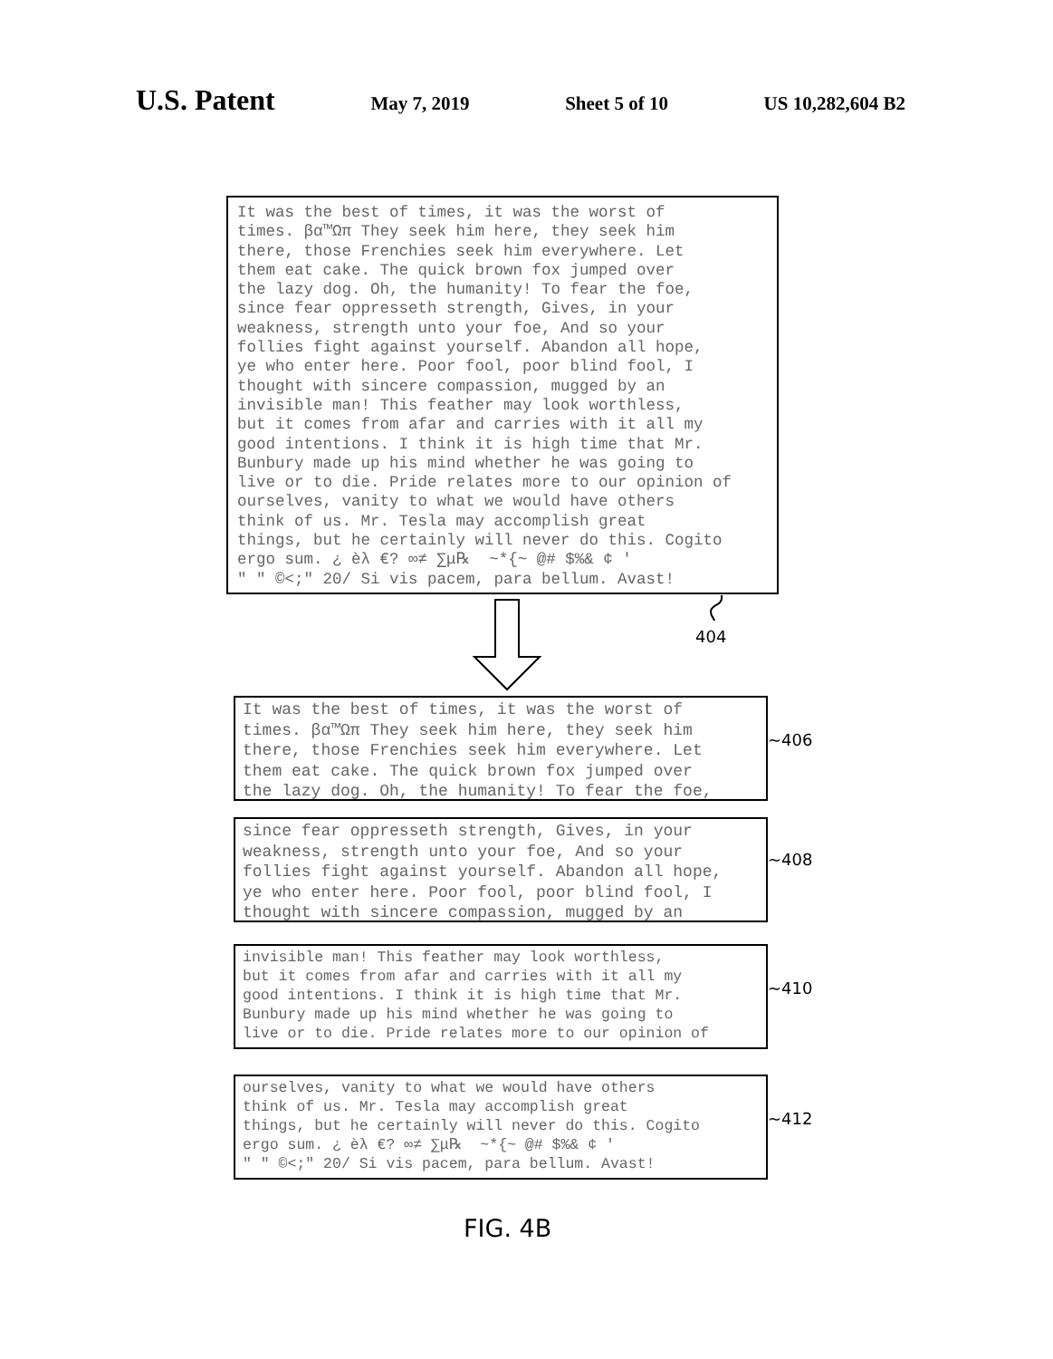U.S. Patent May 7, 2019 Sheet 5 of 10 US 10,282,604 B2
It was the best of times, it was the worst of times. βα™Ωπ They seek him here, they seek him there, those Frenchies seek him everywhere. Let them eat cake. The quick brown fox jumped over the lazy dog. Oh, the humanity! To fear the foe, since fear oppresseth strength, Gives, in your weakness, strength unto your foe, And so your follies fight against yourself. Abandon all hope, ye who enter here. Poor fool, poor blind fool, I thought with sincere compassion, mugged by an invisible man! This feather may look worthless, but it comes from afar and carries with it all my good intentions. I think it is high time that Mr. Bunbury made up his mind whether he was going to live or to die. Pride relates more to our opinion of ourselves, vanity to what we would have others think of us. Mr. Tesla may accomplish great things, but he certainly will never do this. Cogito ergo sum. ¿ èλ €? ∞≠ ∑μ℞ ~*{~ @# $%& ¢ ' " " ©<;" 20/ Si vis pacem, para bellum. Avast!
404
It was the best of times, it was the worst of times. βα™Ωπ They seek him here, they seek him there, those Frenchies seek him everywhere. Let them eat cake. The quick brown fox jumped over the lazy dog. Oh, the humanity! To fear the foe,
∼406
since fear oppresseth strength, Gives, in your weakness, strength unto your foe, And so your follies fight against yourself. Abandon all hope, ye who enter here. Poor fool, poor blind fool, I thought with sincere compassion, mugged by an
∼408
invisible man! This feather may look worthless, but it comes from afar and carries with it all my good intentions. I think it is high time that Mr. Bunbury made up his mind whether he was going to live or to die. Pride relates more to our opinion of
∼410
ourselves, vanity to what we would have others think of us. Mr. Tesla may accomplish great things, but he certainly will never do this. Cogito ergo sum. ¿ èλ €? ∞≠ ∑μ℞ ~*{~ @# $%& ¢ ' " " ©<;" 20/ Si vis pacem, para bellum. Avast!
∼412
FIG. 4B